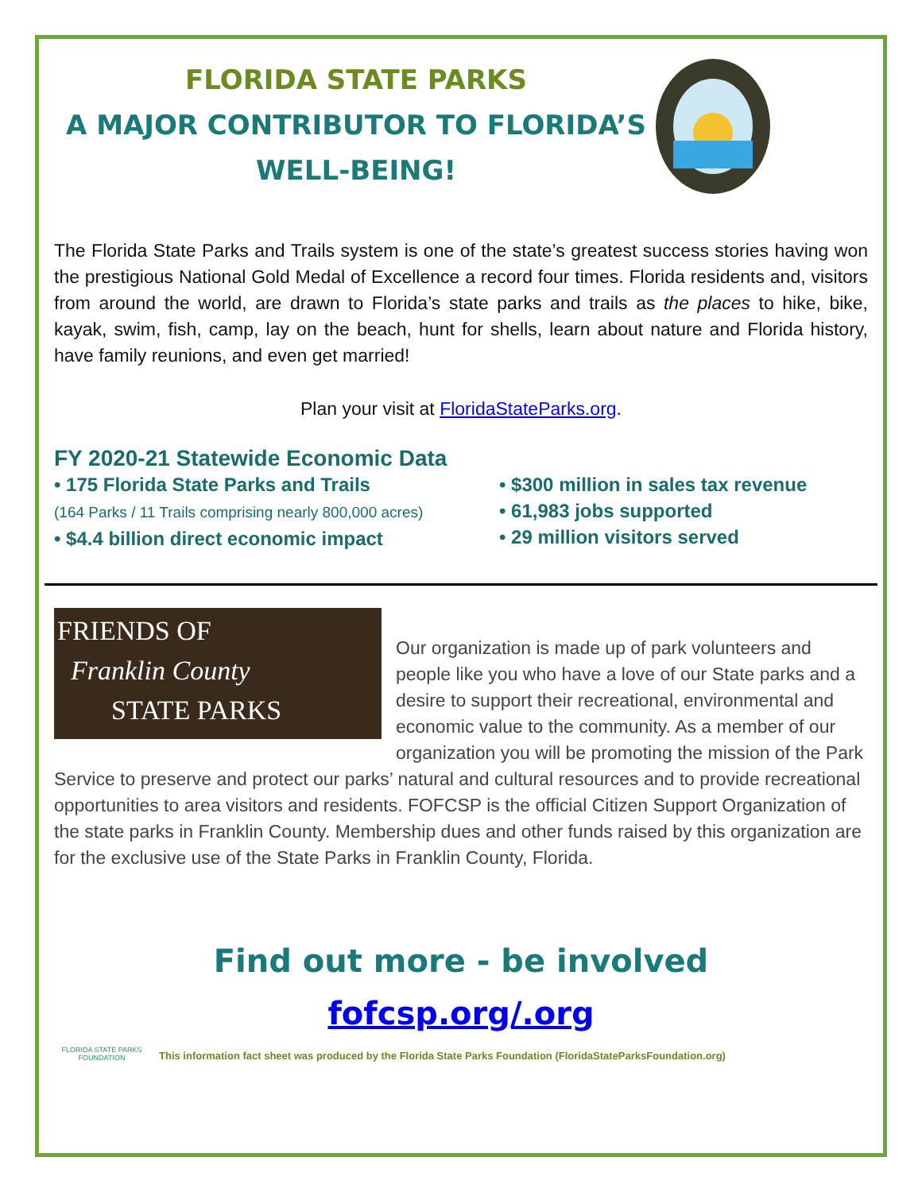FLORIDA STATE PARKS
A MAJOR CONTRIBUTOR TO FLORIDA’S
WELL-BEING!
The Florida State Parks and Trails system is one of the state’s greatest success stories having won the prestigious National Gold Medal of Excellence a record four times. Florida residents and, visitors from around the world, are drawn to Florida’s state parks and trails as the places to hike, bike, kayak, swim, fish, camp, lay on the beach, hunt for shells, learn about nature and Florida history, have family reunions, and even get married!
Plan your visit at FloridaStateParks.org.
FY 2020-21 Statewide Economic Data
• 175 Florida State Parks and Trails
(164 Parks / 11 Trails comprising nearly 800,000 acres)
• $4.4 billion direct economic impact
• $300 million in sales tax revenue
• 61,983 jobs supported
• 29 million visitors served
FRIENDS OF
Franklin County
STATE PARKS
Our organization is made up of park volunteers and people like you who have a love of our State parks and a desire to support their recreational, environmental and economic value to the community. As a member of our organization you will be promoting the mission of the Park Service to preserve and protect our parks’ natural and cultural resources and to provide recreational opportunities to area visitors and residents. FOFCSP is the official Citizen Support Organization of the state parks in Franklin County. Membership dues and other funds raised by this organization are for the exclusive use of the State Parks in Franklin County, Florida.
Find out more - be involved
fofcsp.org/.org
FLORIDA STATE PARKS FOUNDATION
This information fact sheet was produced by the Florida State Parks Foundation (FloridaStateParksFoundation.org)